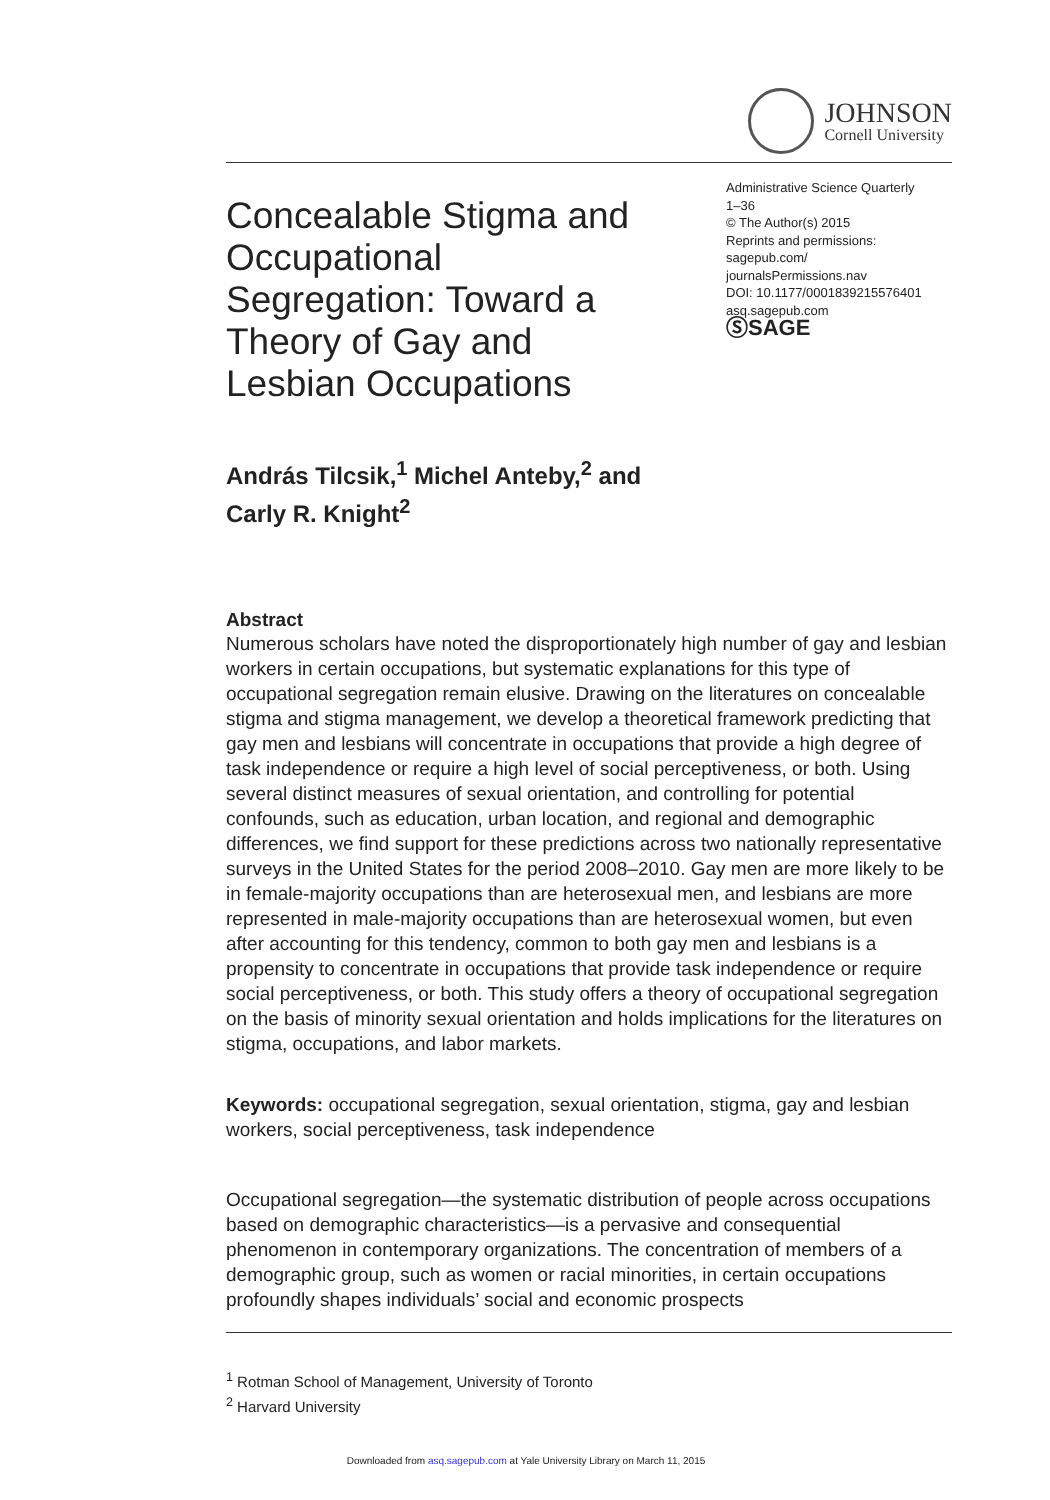JOHNSON
Cornell University
Concealable Stigma and Occupational Segregation: Toward a Theory of Gay and Lesbian Occupations
Administrative Science Quarterly
1–36
© The Author(s) 2015
Reprints and permissions:
sagepub.com/
journalsPermissions.nav
DOI: 10.1177/0001839215576401
asq.sagepub.com
ⓈSAGE
András Tilcsik,<sup>1</sup> Michel Anteby,<sup>2</sup> and
Carly R. Knight<sup>2</sup>
Abstract
Numerous scholars have noted the disproportionately high number of gay and lesbian workers in certain occupations, but systematic explanations for this type of occupational segregation remain elusive. Drawing on the literatures on concealable stigma and stigma management, we develop a theoretical framework predicting that gay men and lesbians will concentrate in occupations that provide a high degree of task independence or require a high level of social perceptiveness, or both. Using several distinct measures of sexual orientation, and controlling for potential confounds, such as education, urban location, and regional and demographic differences, we find support for these predictions across two nationally representative surveys in the United States for the period 2008–2010. Gay men are more likely to be in female-majority occupations than are heterosexual men, and lesbians are more represented in male-majority occupations than are heterosexual women, but even after accounting for this tendency, common to both gay men and lesbians is a propensity to concentrate in occupations that provide task independence or require social perceptiveness, or both. This study offers a theory of occupational segregation on the basis of minority sexual orientation and holds implications for the literatures on stigma, occupations, and labor markets.
Keywords: occupational segregation, sexual orientation, stigma, gay and lesbian workers, social perceptiveness, task independence
Occupational segregation—the systematic distribution of people across occupations based on demographic characteristics—is a pervasive and consequential phenomenon in contemporary organizations. The concentration of members of a demographic group, such as women or racial minorities, in certain occupations profoundly shapes individuals’ social and economic prospects
<sup>1</sup> Rotman School of Management, University of Toronto
<sup>2</sup> Harvard University
Downloaded from asq.sagepub.com at Yale University Library on March 11, 2015